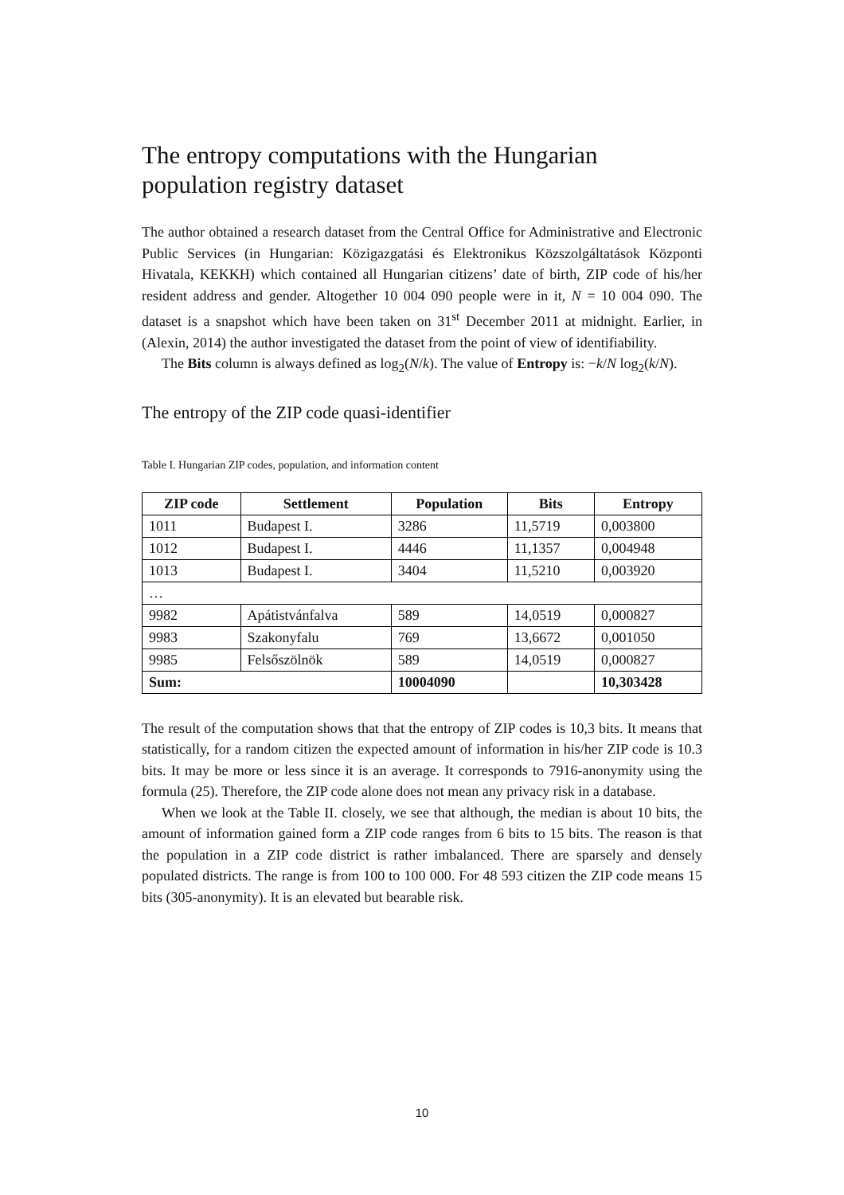The entropy computations with the Hungarian population registry dataset
The author obtained a research dataset from the Central Office for Administrative and Electronic Public Services (in Hungarian: Közigazgatási és Elektronikus Közszolgáltatások Központi Hivatala, KEKKH) which contained all Hungarian citizens’ date of birth, ZIP code of his/her resident address and gender. Altogether 10 004 090 people were in it, N = 10 004 090. The dataset is a snapshot which have been taken on 31<sup>st</sup> December 2011 at midnight. Earlier, in (Alexin, 2014) the author investigated the dataset from the point of view of identifiability.
The Bits column is always defined as log<sub>2</sub>(N/k). The value of Entropy is: −k/N log<sub>2</sub>(k/N).
The entropy of the ZIP code quasi-identifier
Table I. Hungarian ZIP codes, population, and information content
| ZIP code | Settlement | Population | Bits | Entropy |
| --- | --- | --- | --- | --- |
| 1011 | Budapest I. | 3286 | 11,5719 | 0,003800 |
| 1012 | Budapest I. | 4446 | 11,1357 | 0,004948 |
| 1013 | Budapest I. | 3404 | 11,5210 | 0,003920 |
| … | | | | |
| 9982 | Apátistvánfalva | 589 | 14,0519 | 0,000827 |
| 9983 | Szakonyfalu | 769 | 13,6672 | 0,001050 |
| 9985 | Felsőszölnök | 589 | 14,0519 | 0,000827 |
| Sum: | | 10004090 | | 10,303428 |
The result of the computation shows that that the entropy of ZIP codes is 10,3 bits. It means that statistically, for a random citizen the expected amount of information in his/her ZIP code is 10.3 bits. It may be more or less since it is an average. It corresponds to 7916-anonymity using the formula (25). Therefore, the ZIP code alone does not mean any privacy risk in a database.
When we look at the Table II. closely, we see that although, the median is about 10 bits, the amount of information gained form a ZIP code ranges from 6 bits to 15 bits. The reason is that the population in a ZIP code district is rather imbalanced. There are sparsely and densely populated districts. The range is from 100 to 100 000. For 48 593 citizen the ZIP code means 15 bits (305-anonymity). It is an elevated but bearable risk.
10